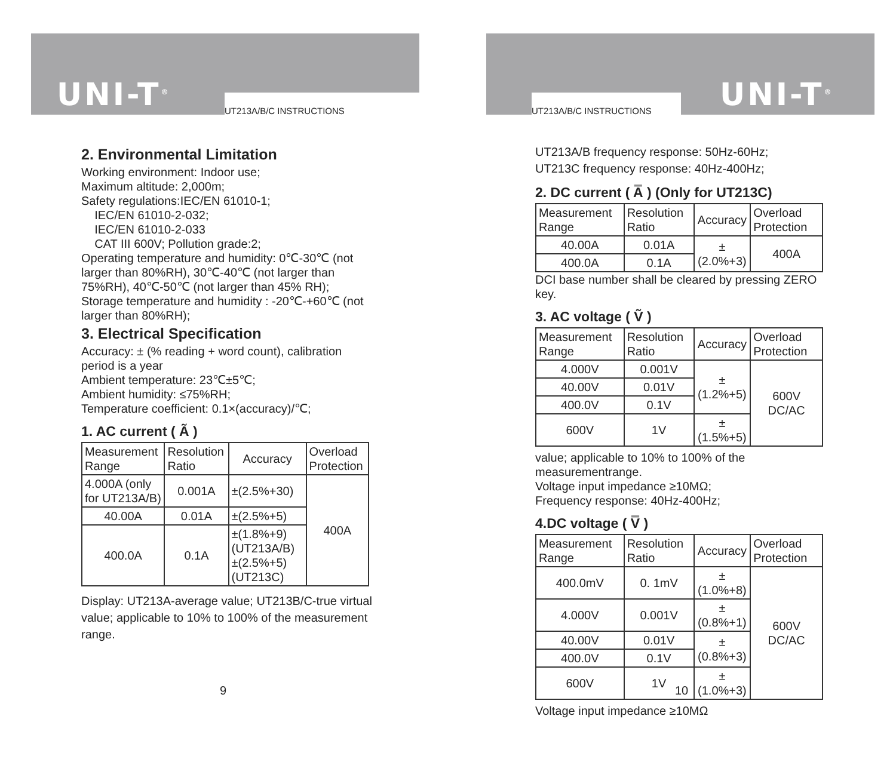UNI-T<sup>®</sup> UT213A/B/C INSTRUCTIONS
2. Environmental Limitation
Working environment: Indoor use;
Maximum altitude: 2,000m;
Safety regulations:IEC/EN 61010-1;
IEC/EN 61010-2-032;
IEC/EN 61010-2-033
CAT III 600V; Pollution grade:2;
Operating temperature and humidity: 0℃-30℃ (not larger than 80%RH), 30℃-40℃ (not larger than 75%RH), 40℃-50℃ (not larger than 45% RH);
Storage temperature and humidity : -20℃-+60℃ (not larger than 80%RH);
3. Electrical Specification
Accuracy: ± (% reading + word count), calibration period is a year
Ambient temperature: 23℃±5℃;
Ambient humidity: ≤75%RH;
Temperature coefficient: 0.1×(accuracy)/℃;
1. AC current ( Ã )
| Measurement Range | Resolution Ratio | Accuracy | Overload Protection |
| 4.000A (only for UT213A/B) | 0.001A | ±(2.5%+30) | 400A |
| 40.00A | 0.01A | ±(2.5%+5) | |
| 400.0A | 0.1A | ±(1.8%+9) (UT213A/B) ±(2.5%+5) (UT213C) | |
Display: UT213A-average value; UT213B/C-true virtual value; applicable to 10% to 100% of the measurement range.
9
UT213A/B/C INSTRUCTIONS UNI-T<sup>®</sup>
UT213A/B frequency response: 50Hz-60Hz;
UT213C frequency response: 40Hz-400Hz;
2. DC current ( A̿ ) (Only for UT213C)
| Measurement Range | Resolution Ratio | Accuracy | Overload Protection |
| 40.00A | 0.01A | ±(2.0%+3) | 400A |
| 400.0A | 0.1A | | |
DCI base number shall be cleared by pressing ZERO key.
3. AC voltage ( Ṽ )
| Measurement Range | Resolution Ratio | Accuracy | Overload Protection |
| 4.000V | 0.001V | ±(1.2%+5) | 600V DC/AC |
| 40.00V | 0.01V | | |
| 400.0V | 0.1V | | |
| 600V | 1V | ±(1.5%+5) | |
value; applicable to 10% to 100% of the measurementrange.
Voltage input impedance ≥10MΩ;
Frequency response: 40Hz-400Hz;
4.DC voltage ( V̿ )
| Measurement Range | Resolution Ratio | Accuracy | Overload Protection |
| 400.0mV | 0. 1mV | ±(1.0%+8) | 600V DC/AC |
| 4.000V | 0.001V | ±(0.8%+1) | |
| 40.00V | 0.01V | ±(0.8%+3) | |
| 400.0V | 0.1V | | |
| 600V | 1V | ±(1.0%+3) | |
Voltage input impedance ≥10MΩ
10